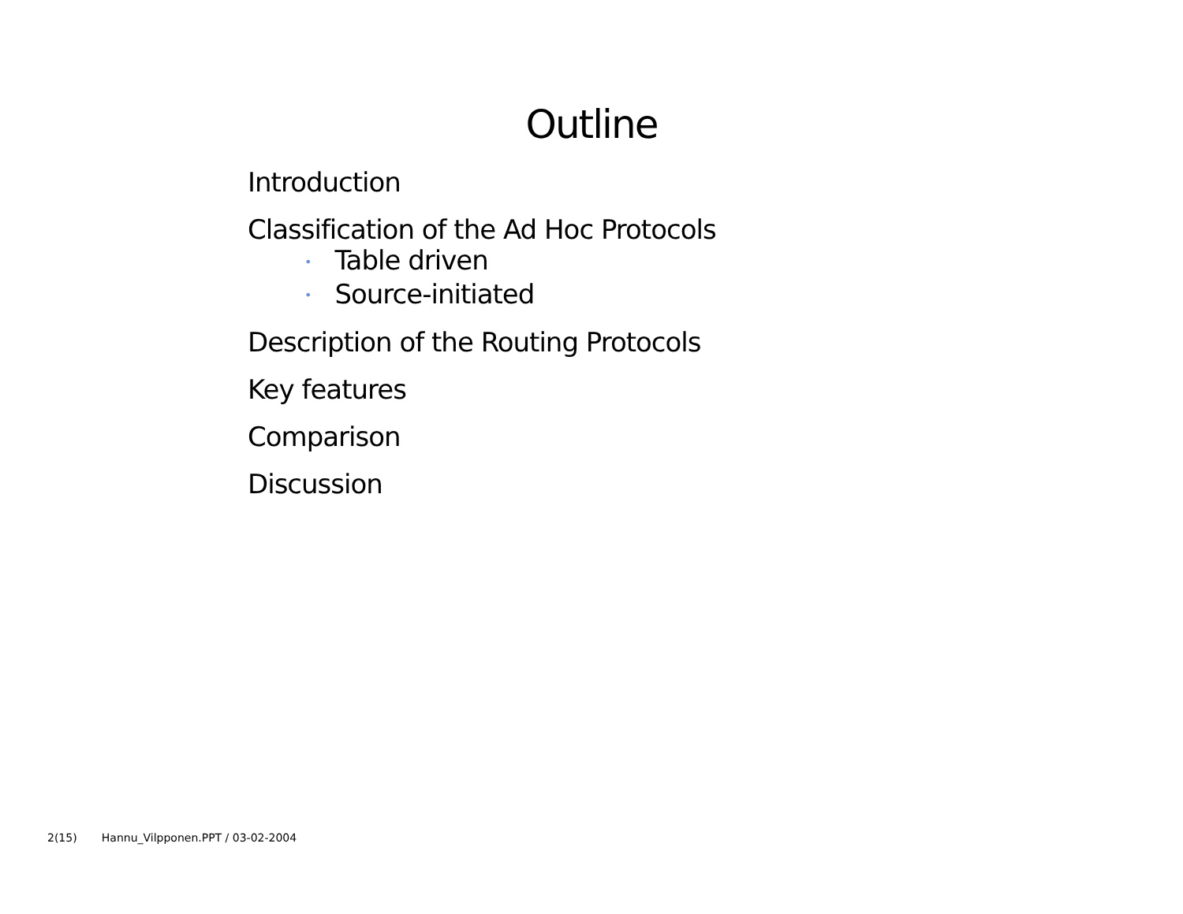Outline
Introduction
Classification of the Ad Hoc Protocols
• Table driven
• Source-initiated
Description of the Routing Protocols
Key features
Comparison
Discussion
2(15) Hannu_Vilpponen.PPT / 03-02-2004